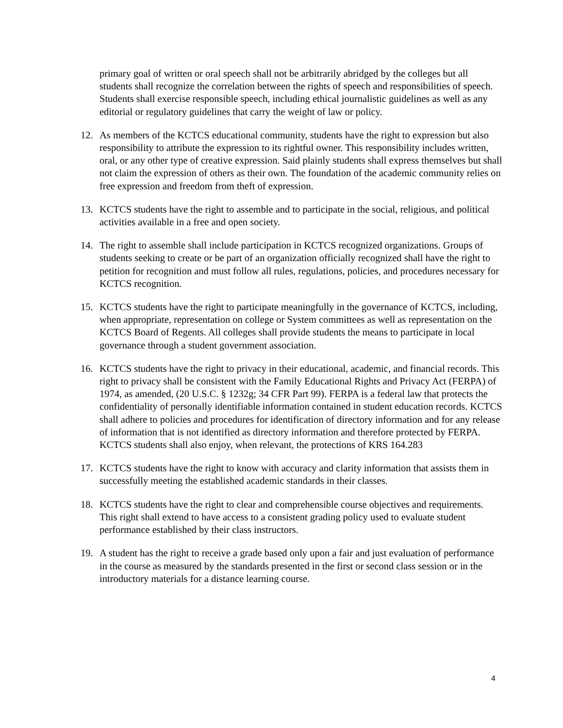primary goal of written or oral speech shall not be arbitrarily abridged by the colleges but all students shall recognize the correlation between the rights of speech and responsibilities of speech. Students shall exercise responsible speech, including ethical journalistic guidelines as well as any editorial or regulatory guidelines that carry the weight of law or policy.
12. As members of the KCTCS educational community, students have the right to expression but also responsibility to attribute the expression to its rightful owner. This responsibility includes written, oral, or any other type of creative expression. Said plainly students shall express themselves but shall not claim the expression of others as their own. The foundation of the academic community relies on free expression and freedom from theft of expression.
13. KCTCS students have the right to assemble and to participate in the social, religious, and political activities available in a free and open society.
14. The right to assemble shall include participation in KCTCS recognized organizations. Groups of students seeking to create or be part of an organization officially recognized shall have the right to petition for recognition and must follow all rules, regulations, policies, and procedures necessary for KCTCS recognition.
15. KCTCS students have the right to participate meaningfully in the governance of KCTCS, including, when appropriate, representation on college or System committees as well as representation on the KCTCS Board of Regents. All colleges shall provide students the means to participate in local governance through a student government association.
16. KCTCS students have the right to privacy in their educational, academic, and financial records. This right to privacy shall be consistent with the Family Educational Rights and Privacy Act (FERPA) of 1974, as amended, (20 U.S.C. § 1232g; 34 CFR Part 99). FERPA is a federal law that protects the confidentiality of personally identifiable information contained in student education records. KCTCS shall adhere to policies and procedures for identification of directory information and for any release of information that is not identified as directory information and therefore protected by FERPA. KCTCS students shall also enjoy, when relevant, the protections of KRS 164.283
17. KCTCS students have the right to know with accuracy and clarity information that assists them in successfully meeting the established academic standards in their classes.
18. KCTCS students have the right to clear and comprehensible course objectives and requirements. This right shall extend to have access to a consistent grading policy used to evaluate student performance established by their class instructors.
19. A student has the right to receive a grade based only upon a fair and just evaluation of performance in the course as measured by the standards presented in the first or second class session or in the introductory materials for a distance learning course.
4